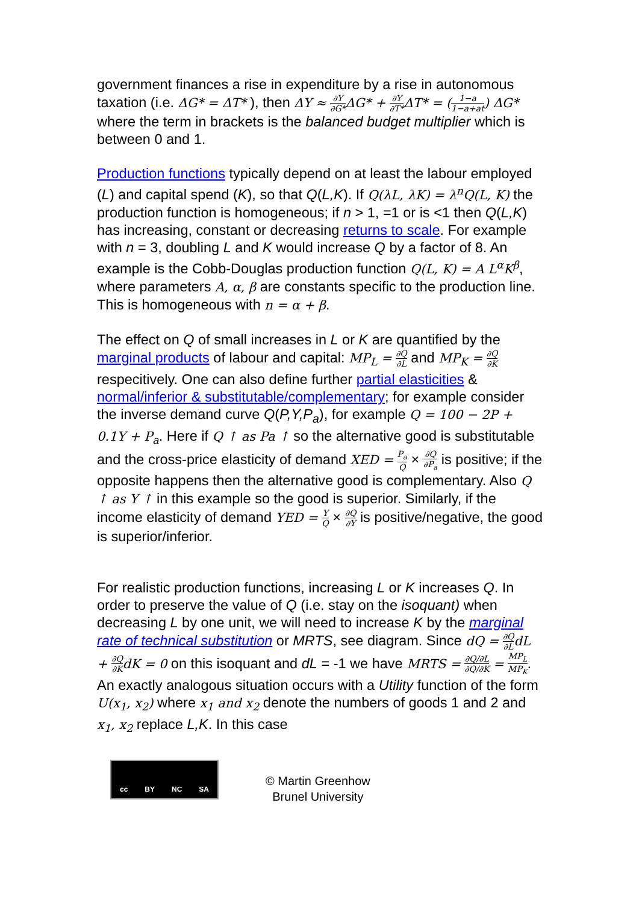government finances a rise in expenditure by a rise in autonomous taxation (i.e. ΔG* = ΔT* ), then ΔY ≈ ∂Y ∂G*ΔG* + ∂Y ∂T*ΔT* = (1−a 1−a+at) ΔG* where the term in brackets is the balanced budget multiplier which is between 0 and 1.
Production functions typically depend on at least the labour employed (L) and capital spend (K), so that Q(L,K). If Q(λL, λK) = λ<sup>n</sup>Q(L, K) the production function is homogeneous; if n > 1, =1 or is <1 then Q(L,K) has increasing, constant or decreasing returns to scale. For example with n = 3, doubling L and K would increase Q by a factor of 8. An example is the Cobb-Douglas production function Q(L, K) = A L<sup>α</sup>K<sup>β</sup>, where parameters A, α, β are constants specific to the production line. This is homogeneous with n = α + β.
The effect on Q of small increases in L or K are quantified by the marginal products of labour and capital: MP<sub>L</sub> = ∂Q ∂L and MP<sub>K</sub> = ∂Q ∂K respecitively. One can also define further partial elasticities & normal/inferior & substitutable/complementary; for example consider the inverse demand curve Q(P,Y,P<sub>a</sub>), for example Q = 100 − 2P + 0.1Y + P<sub>a</sub>. Here if Q ↑ as Pa ↑ so the alternative good is substitutable and the cross-price elasticity of demand XED = P<sub>a</sub> Q × ∂Q ∂P<sub>a</sub> is positive; if the opposite happens then the alternative good is complementary. Also Q ↑ as Y ↑ in this example so the good is superior. Similarly, if the income elasticity of demand YED = Y Q × ∂Q ∂Y is positive/negative, the good is superior/inferior.
For realistic production functions, increasing L or K increases Q. In order to preserve the value of Q (i.e. stay on the isoquant) when decreasing L by one unit, we will need to increase K by the marginal rate of technical substitution or MRTS, see diagram. Since dQ = ∂Q ∂L dL + ∂Q ∂K dK = 0 on this isoquant and dL = -1 we have MRTS = ∂Q/∂L ∂Q/∂K = MP<sub>L</sub> MP<sub>K</sub>. An exactly analogous situation occurs with a Utility function of the form U(x<sub>1</sub>, x<sub>2</sub>) where x<sub>1</sub> and x<sub>2</sub> denote the numbers of goods 1 and 2 and x<sub>1</sub>, x<sub>2</sub> replace L,K. In this case
cc BY NC SA
© Martin Greenhow
Brunel University